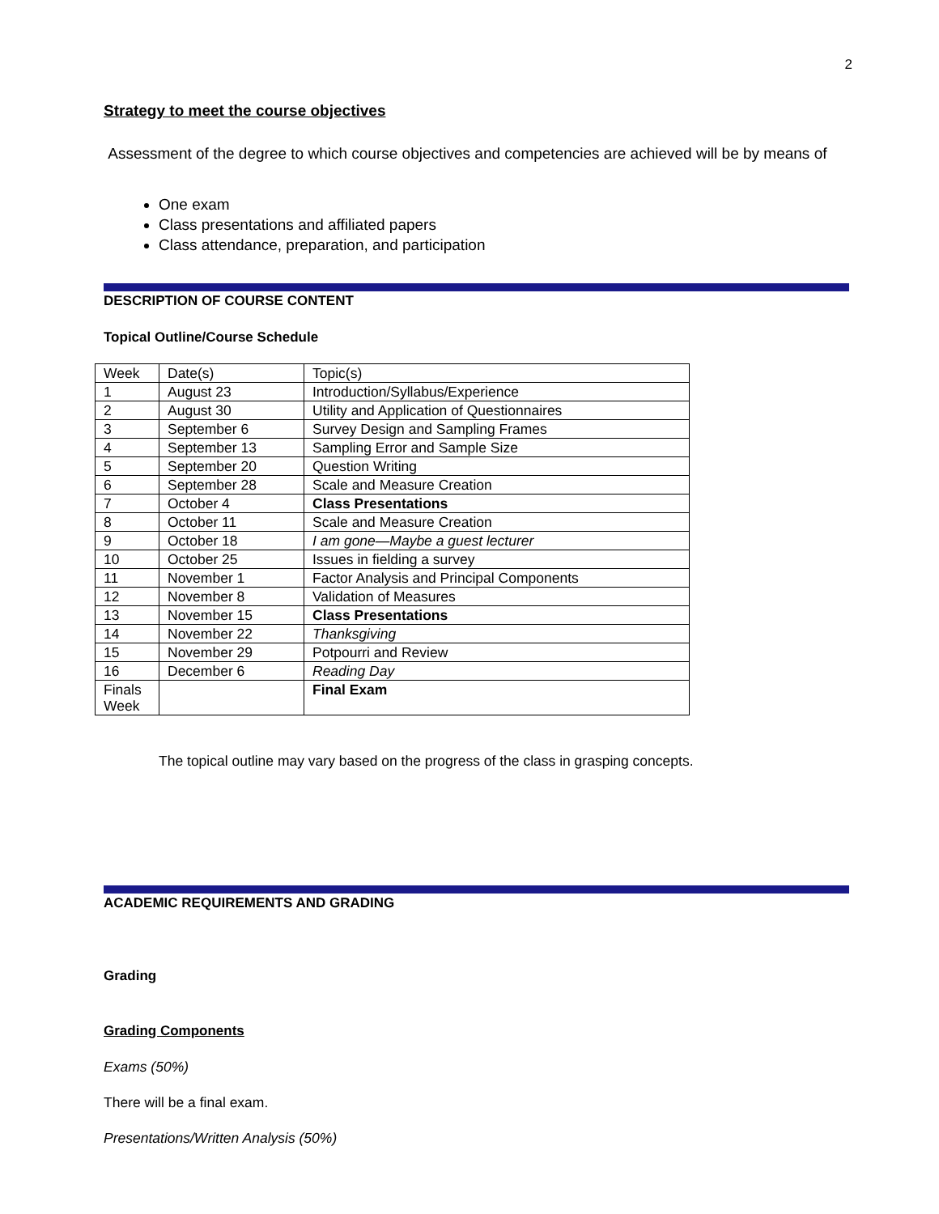2
Strategy to meet the course objectives
Assessment of the degree to which course objectives and competencies are achieved will be by means of
One exam
Class presentations and affiliated papers
Class attendance, preparation, and participation
DESCRIPTION OF COURSE CONTENT
Topical Outline/Course Schedule
| Week | Date(s) | Topic(s) |
| 1 | August 23 | Introduction/Syllabus/Experience |
| 2 | August 30 | Utility and Application of Questionnaires |
| 3 | September 6 | Survey Design and Sampling Frames |
| 4 | September 13 | Sampling Error and Sample Size |
| 5 | September 20 | Question Writing |
| 6 | September 28 | Scale and Measure Creation |
| 7 | October 4 | Class Presentations |
| 8 | October 11 | Scale and Measure Creation |
| 9 | October 18 | I am gone—Maybe a guest lecturer |
| 10 | October 25 | Issues in fielding a survey |
| 11 | November 1 | Factor Analysis and Principal Components |
| 12 | November 8 | Validation of Measures |
| 13 | November 15 | Class Presentations |
| 14 | November 22 | Thanksgiving |
| 15 | November 29 | Potpourri and Review |
| 16 | December 6 | Reading Day |
| Finals Week | | Final Exam |
The topical outline may vary based on the progress of the class in grasping concepts.
ACADEMIC REQUIREMENTS AND GRADING
Grading
Grading Components
Exams (50%)
There will be a final exam.
Presentations/Written Analysis (50%)